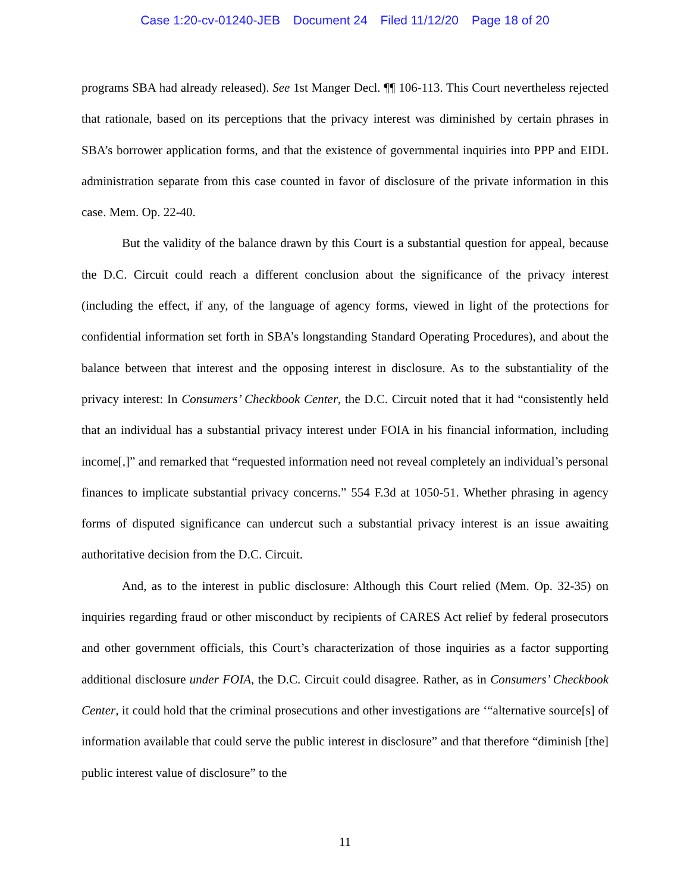Case 1:20-cv-01240-JEB Document 24 Filed 11/12/20 Page 18 of 20
programs SBA had already released). See 1st Manger Decl. ¶¶ 106-113. This Court nevertheless rejected that rationale, based on its perceptions that the privacy interest was diminished by certain phrases in SBA’s borrower application forms, and that the existence of governmental inquiries into PPP and EIDL administration separate from this case counted in favor of disclosure of the private information in this case. Mem. Op. 22-40.
But the validity of the balance drawn by this Court is a substantial question for appeal, because the D.C. Circuit could reach a different conclusion about the significance of the privacy interest (including the effect, if any, of the language of agency forms, viewed in light of the protections for confidential information set forth in SBA’s longstanding Standard Operating Procedures), and about the balance between that interest and the opposing interest in disclosure. As to the substantiality of the privacy interest: In Consumers’ Checkbook Center, the D.C. Circuit noted that it had “consistently held that an individual has a substantial privacy interest under FOIA in his financial information, including income[,]” and remarked that “requested information need not reveal completely an individual’s personal finances to implicate substantial privacy concerns.” 554 F.3d at 1050-51. Whether phrasing in agency forms of disputed significance can undercut such a substantial privacy interest is an issue awaiting authoritative decision from the D.C. Circuit.
And, as to the interest in public disclosure: Although this Court relied (Mem. Op. 32-35) on inquiries regarding fraud or other misconduct by recipients of CARES Act relief by federal prosecutors and other government officials, this Court’s characterization of those inquiries as a factor supporting additional disclosure under FOIA, the D.C. Circuit could disagree. Rather, as in Consumers’ Checkbook Center, it could hold that the criminal prosecutions and other investigations are ‘“alternative source[s] of information available that could serve the public interest in disclosure” and that therefore “diminish [the] public interest value of disclosure” to the
11